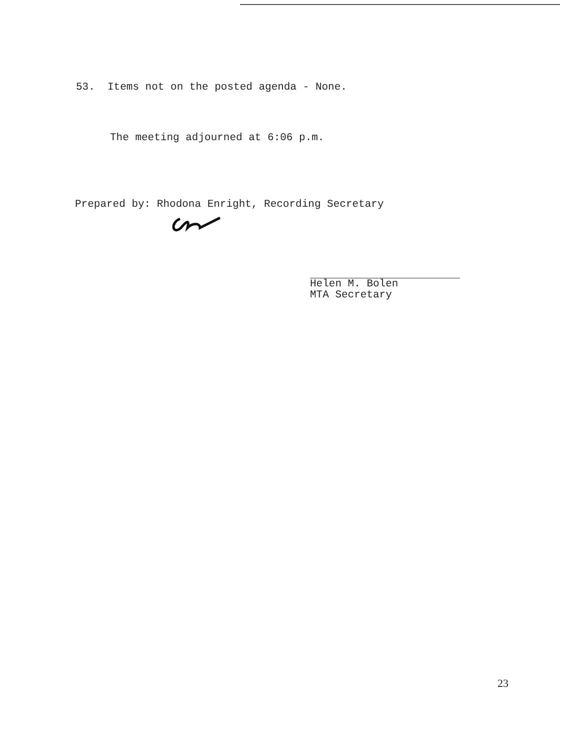53. Items not on the posted agenda - None.
The meeting adjourned at 6:06 p.m.
Prepared by: Rhodona Enright, Recording Secretary
Helen M. Bolen
MTA Secretary
23